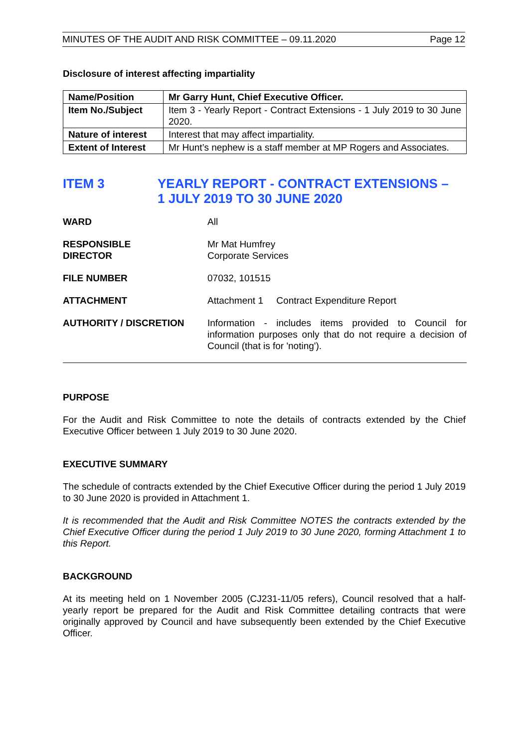MINUTES OF THE AUDIT AND RISK COMMITTEE – 09.11.2020 Page 12
Disclosure of interest affecting impartiality
| Name/Position | Mr Garry Hunt, Chief Executive Officer. |
| Item No./Subject | Item 3 - Yearly Report - Contract Extensions - 1 July 2019 to 30 June 2020. |
| Nature of interest | Interest that may affect impartiality. |
| Extent of Interest | Mr Hunt’s nephew is a staff member at MP Rogers and Associates. |
ITEM 3 YEARLY REPORT - CONTRACT EXTENSIONS –
1 JULY 2019 TO 30 JUNE 2020
| WARD | All |
| RESPONSIBLE DIRECTOR | Mr Mat Humfrey Corporate Services |
| FILE NUMBER | 07032, 101515 |
| ATTACHMENT | Attachment 1 Contract Expenditure Report |
| AUTHORITY / DISCRETION | Information - includes items provided to Council for information purposes only that do not require a decision of Council (that is for 'noting'). |
PURPOSE
For the Audit and Risk Committee to note the details of contracts extended by the Chief Executive Officer between 1 July 2019 to 30 June 2020.
EXECUTIVE SUMMARY
The schedule of contracts extended by the Chief Executive Officer during the period 1 July 2019 to 30 June 2020 is provided in Attachment 1.
It is recommended that the Audit and Risk Committee NOTES the contracts extended by the Chief Executive Officer during the period 1 July 2019 to 30 June 2020, forming Attachment 1 to this Report.
BACKGROUND
At its meeting held on 1 November 2005 (CJ231-11/05 refers), Council resolved that a half-yearly report be prepared for the Audit and Risk Committee detailing contracts that were originally approved by Council and have subsequently been extended by the Chief Executive Officer.